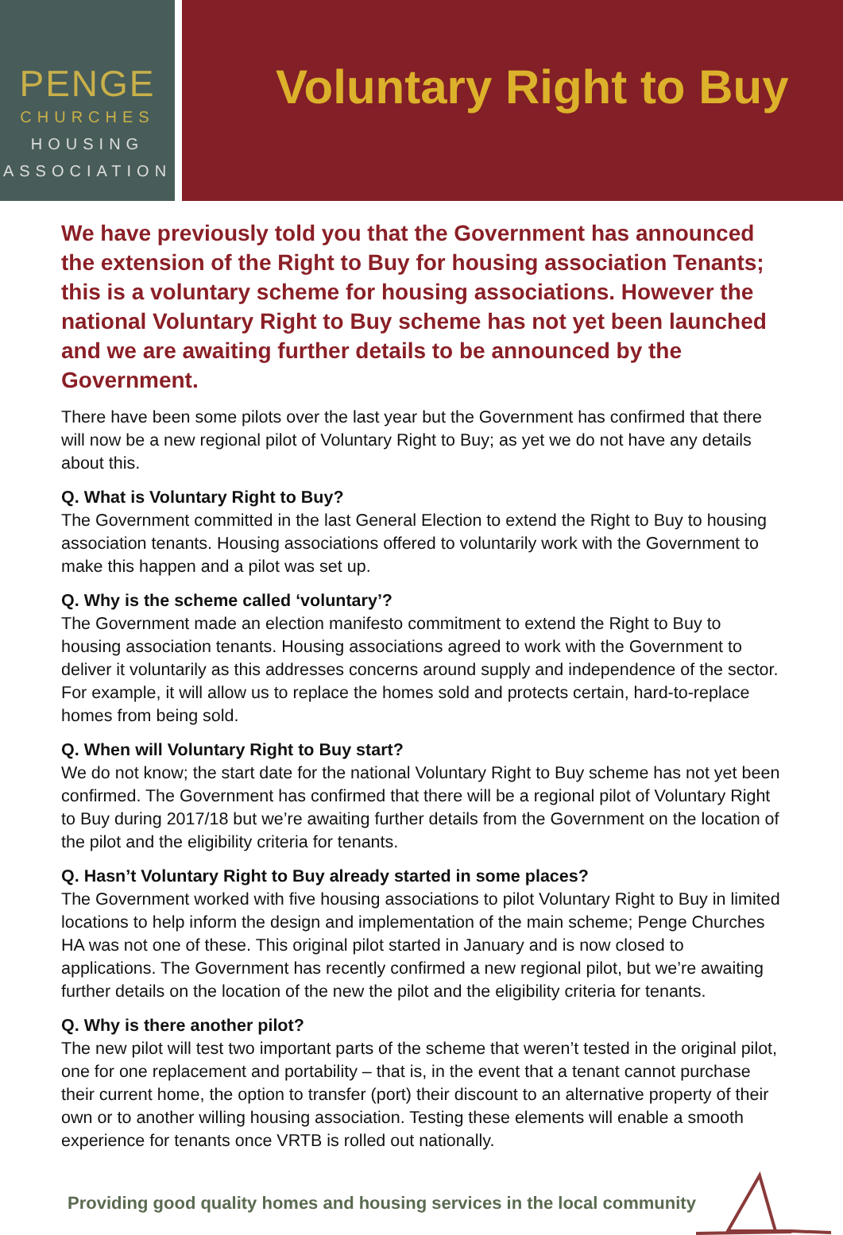PENGE
CHURCHES
HOUSING
ASSOCIATION
Voluntary Right to Buy
We have previously told you that the Government has announced the extension of the Right to Buy for housing association Tenants; this is a voluntary scheme for housing associations. However the national Voluntary Right to Buy scheme has not yet been launched and we are awaiting further details to be announced by the Government.
There have been some pilots over the last year but the Government has confirmed that there will now be a new regional pilot of Voluntary Right to Buy; as yet we do not have any details about this.
Q. What is Voluntary Right to Buy?
The Government committed in the last General Election to extend the Right to Buy to housing association tenants. Housing associations offered to voluntarily work with the Government to make this happen and a pilot was set up.
Q. Why is the scheme called ‘voluntary’?
The Government made an election manifesto commitment to extend the Right to Buy to housing association tenants. Housing associations agreed to work with the Government to deliver it voluntarily as this addresses concerns around supply and independence of the sector. For example, it will allow us to replace the homes sold and protects certain, hard-to-replace homes from being sold.
Q. When will Voluntary Right to Buy start?
We do not know; the start date for the national Voluntary Right to Buy scheme has not yet been confirmed. The Government has confirmed that there will be a regional pilot of Voluntary Right to Buy during 2017/18 but we’re awaiting further details from the Government on the location of the pilot and the eligibility criteria for tenants.
Q. Hasn’t Voluntary Right to Buy already started in some places?
The Government worked with five housing associations to pilot Voluntary Right to Buy in limited locations to help inform the design and implementation of the main scheme; Penge Churches HA was not one of these. This original pilot started in January and is now closed to applications. The Government has recently confirmed a new regional pilot, but we’re awaiting further details on the location of the new the pilot and the eligibility criteria for tenants.
Q. Why is there another pilot?
The new pilot will test two important parts of the scheme that weren’t tested in the original pilot, one for one replacement and portability – that is, in the event that a tenant cannot purchase their current home, the option to transfer (port) their discount to an alternative property of their own or to another willing housing association. Testing these elements will enable a smooth experience for tenants once VRTB is rolled out nationally.
Providing good quality homes and housing services in the local community